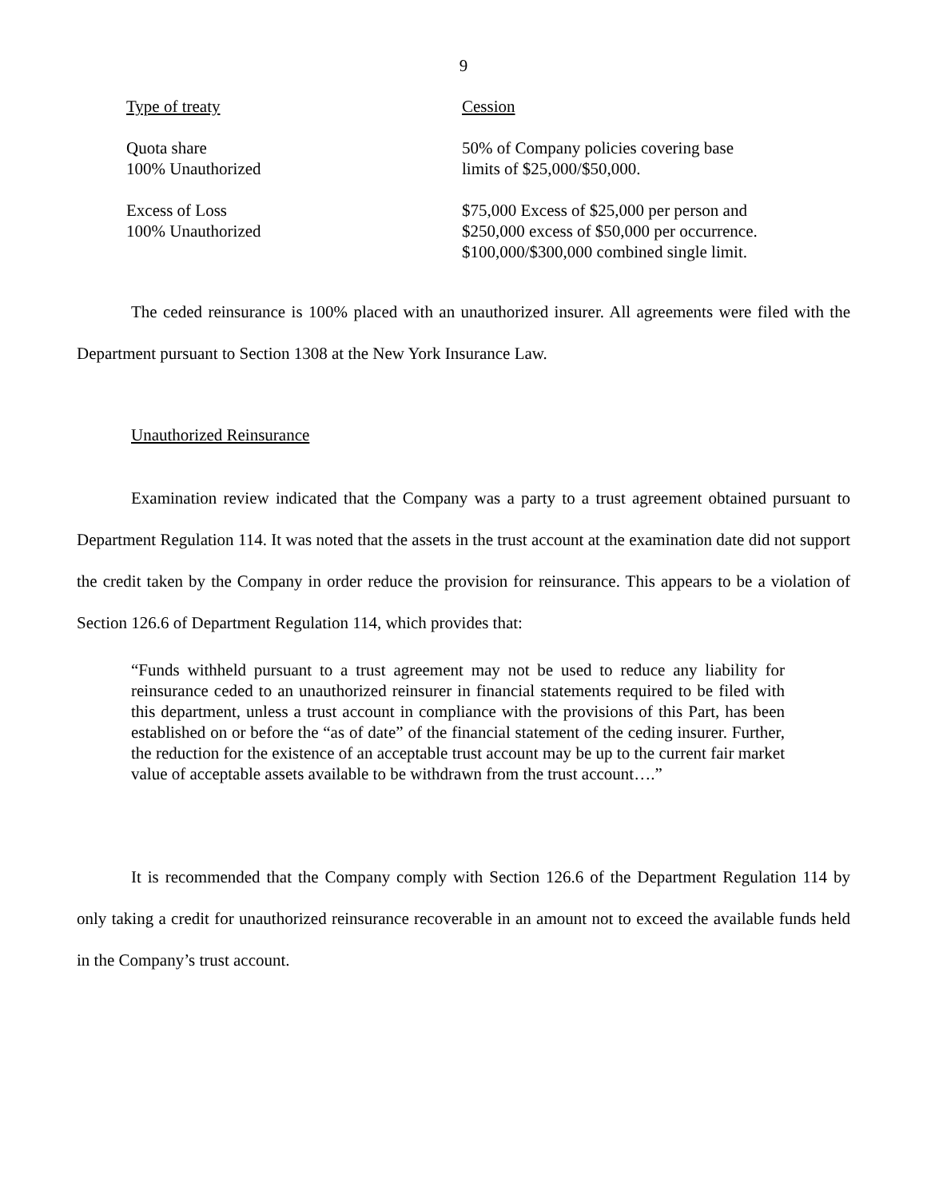9
| Type of treaty | Cession |
| Quota share 100% Unauthorized | 50% of Company policies covering base limits of $25,000/$50,000. |
| Excess of Loss 100% Unauthorized | $75,000 Excess of $25,000 per person and $250,000 excess of $50,000 per occurrence. $100,000/$300,000 combined single limit. |
The ceded reinsurance is 100% placed with an unauthorized insurer. All agreements were filed with the Department pursuant to Section 1308 at the New York Insurance Law.
Unauthorized Reinsurance
Examination review indicated that the Company was a party to a trust agreement obtained pursuant to Department Regulation 114. It was noted that the assets in the trust account at the examination date did not support the credit taken by the Company in order reduce the provision for reinsurance. This appears to be a violation of Section 126.6 of Department Regulation 114, which provides that:
“Funds withheld pursuant to a trust agreement may not be used to reduce any liability for reinsurance ceded to an unauthorized reinsurer in financial statements required to be filed with this department, unless a trust account in compliance with the provisions of this Part, has been established on or before the “as of date” of the financial statement of the ceding insurer. Further, the reduction for the existence of an acceptable trust account may be up to the current fair market value of acceptable assets available to be withdrawn from the trust account….”
It is recommended that the Company comply with Section 126.6 of the Department Regulation 114 by only taking a credit for unauthorized reinsurance recoverable in an amount not to exceed the available funds held in the Company’s trust account.